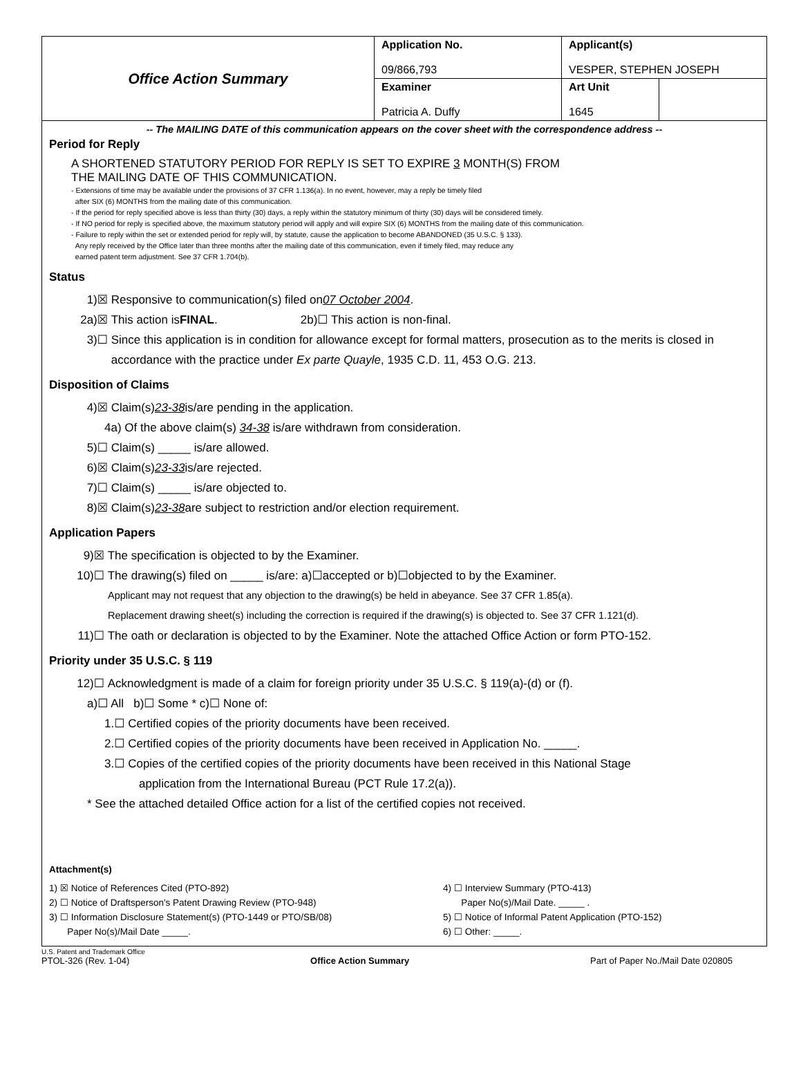| Office Action Summary | Application No. 09/866,793 | Applicant(s) VESPER, STEPHEN JOSEPH | |
| | Examiner Patricia A. Duffy | Art Unit 1645 | |
-- The MAILING DATE of this communication appears on the cover sheet with the correspondence address --
Period for Reply
A SHORTENED STATUTORY PERIOD FOR REPLY IS SET TO EXPIRE 3 MONTH(S) FROM
THE MAILING DATE OF THIS COMMUNICATION.
- Extensions of time may be available under the provisions of 37 CFR 1.136(a). In no event, however, may a reply be timely filed
after SIX (6) MONTHS from the mailing date of this communication.
- If the period for reply specified above is less than thirty (30) days, a reply within the statutory minimum of thirty (30) days will be considered timely.
- If NO period for reply is specified above, the maximum statutory period will apply and will expire SIX (6) MONTHS from the mailing date of this communication.
- Failure to reply within the set or extended period for reply will, by statute, cause the application to become ABANDONED (35 U.S.C. § 133).
Any reply received by the Office later than three months after the mailing date of this communication, even if timely filed, may reduce any
earned patent term adjustment. See 37 CFR 1.704(b).
Status
1)☒ Responsive to communication(s) filed on 07 October 2004.
2a)☒ This action is FINAL. 2b)☐ This action is non-final.
3)☐ Since this application is in condition for allowance except for formal matters, prosecution as to the merits is closed in accordance with the practice under Ex parte Quayle, 1935 C.D. 11, 453 O.G. 213.
Disposition of Claims
4)☒ Claim(s) 23-38 is/are pending in the application.
4a) Of the above claim(s) 34-38 is/are withdrawn from consideration.
5)☐ Claim(s) _____ is/are allowed.
6)☒ Claim(s) 23-33 is/are rejected.
7)☐ Claim(s) _____ is/are objected to.
8)☒ Claim(s) 23-38 are subject to restriction and/or election requirement.
Application Papers
9)☒ The specification is objected to by the Examiner.
10)☐ The drawing(s) filed on _____ is/are: a) ☐ accepted or b) ☐ objected to by the Examiner.
Applicant may not request that any objection to the drawing(s) be held in abeyance. See 37 CFR 1.85(a).
Replacement drawing sheet(s) including the correction is required if the drawing(s) is objected to. See 37 CFR 1.121(d).
11)☐ The oath or declaration is objected to by the Examiner. Note the attached Office Action or form PTO-152.
Priority under 35 U.S.C. § 119
12)☐ Acknowledgment is made of a claim for foreign priority under 35 U.S.C. § 119(a)-(d) or (f).
a)☐ All b)☐ Some * c)☐ None of:
1.☐ Certified copies of the priority documents have been received.
2.☐ Certified copies of the priority documents have been received in Application No. _____.
3.☐ Copies of the certified copies of the priority documents have been received in this National Stage
application from the International Bureau (PCT Rule 17.2(a)).
* See the attached detailed Office action for a list of the certified copies not received.
Attachment(s)
1) ☒ Notice of References Cited (PTO-892)
2) ☐ Notice of Draftsperson's Patent Drawing Review (PTO-948)
3) ☐ Information Disclosure Statement(s) (PTO-1449 or PTO/SB/08)
Paper No(s)/Mail Date _____.
4) ☐ Interview Summary (PTO-413)
Paper No(s)/Mail Date. _____ .
5) ☐ Notice of Informal Patent Application (PTO-152)
6) ☐ Other: _____.
U.S. Patent and Trademark Office
PTOL-326 (Rev. 1-04) Office Action Summary Part of Paper No./Mail Date 020805